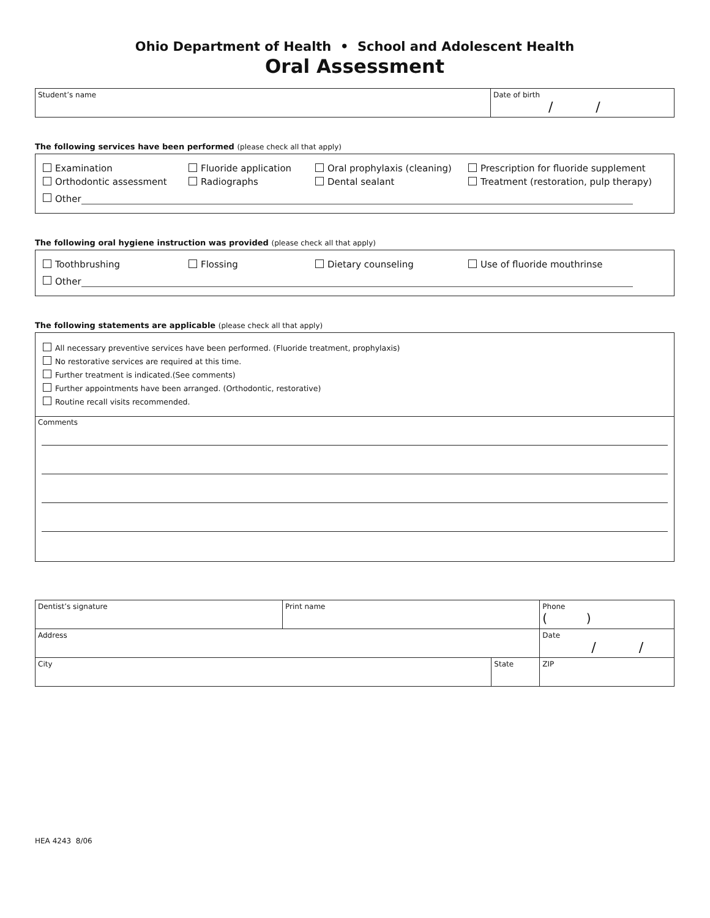Ohio Department of Health • School and Adolescent Health
Oral Assessment
| Student’s name | Date of birth / / |
The following services have been performed (please check all that apply)
Examination Fluoride application Oral prophylaxis (cleaning) Prescription for fluoride supplement
Orthodontic assessment Radiographs Dental sealant Treatment (restoration, pulp therapy)
Other
The following oral hygiene instruction was provided (please check all that apply)
Toothbrushing Flossing Dietary counseling Use of fluoride mouthrinse
Other
The following statements are applicable (please check all that apply)
All necessary preventive services have been performed. (Fluoride treatment, prophylaxis)
No restorative services are required at this time.
Further treatment is indicated.(See comments)
Further appointments have been arranged. (Orthodontic, restorative)
Routine recall visits recommended.
Comments
| Dentist’s signature | Print name | | Phone ( ) |
| Address | | | Date / / |
| City | | State | ZIP |
HEA 4243 8/06